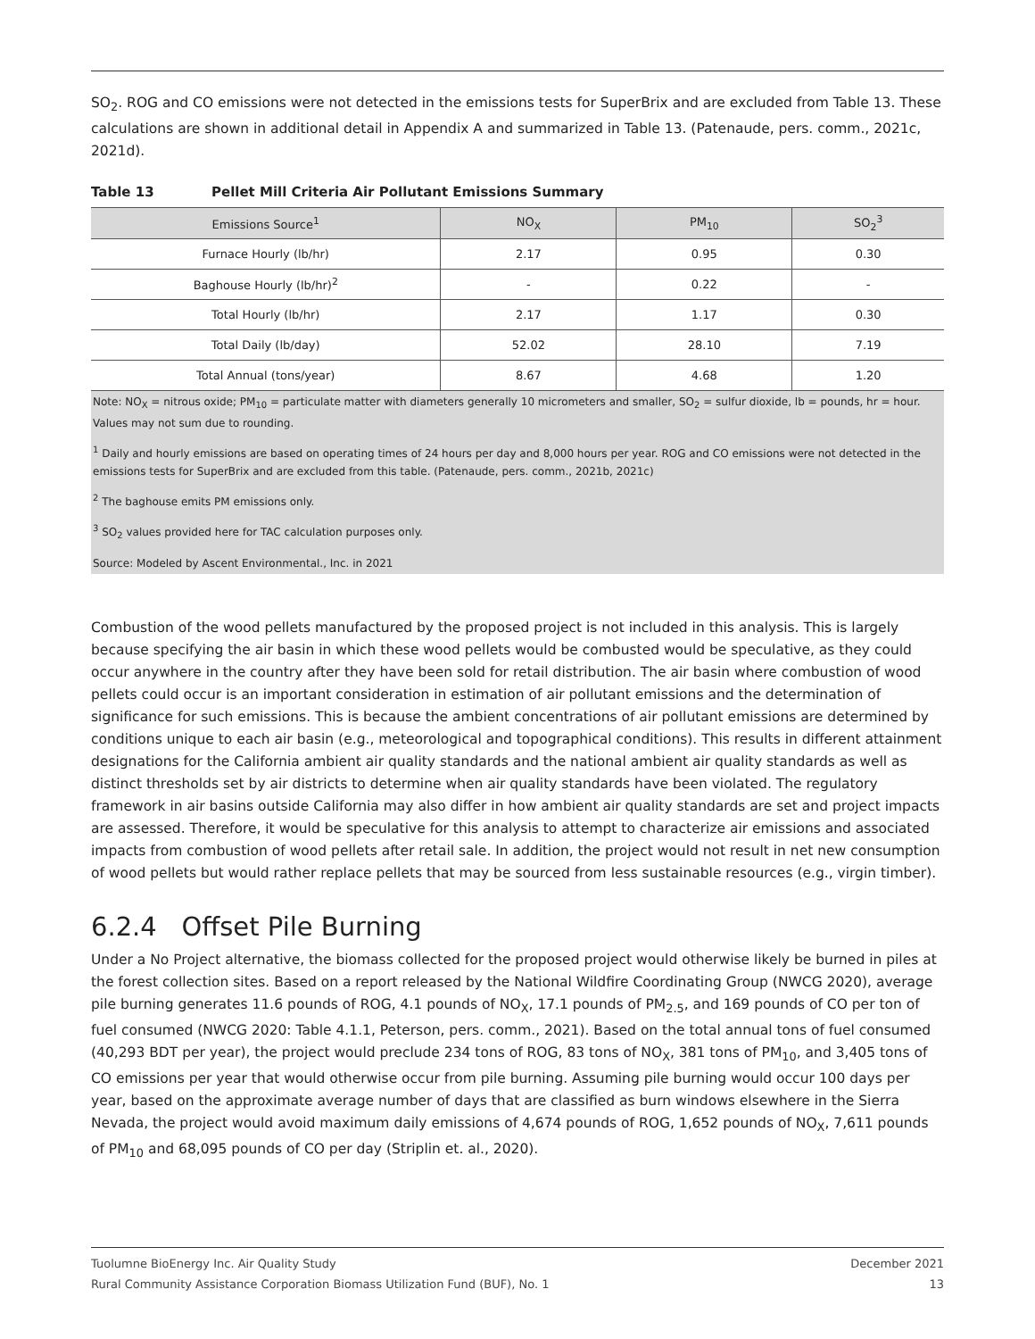SO<sub>2</sub>. ROG and CO emissions were not detected in the emissions tests for SuperBrix and are excluded from Table 13. These calculations are shown in additional detail in Appendix A and summarized in Table 13. (Patenaude, pers. comm., 2021c, 2021d).
Table 13 Pellet Mill Criteria Air Pollutant Emissions Summary
| Emissions Source<sup>1</sup> | NO<sub>X</sub> | PM<sub>10</sub> | SO<sub>2</sub><sup>3</sup> |
| --- | --- | --- | --- |
| Furnace Hourly (lb/hr) | 2.17 | 0.95 | 0.30 |
| Baghouse Hourly (lb/hr)<sup>2</sup> | - | 0.22 | - |
| Total Hourly (lb/hr) | 2.17 | 1.17 | 0.30 |
| Total Daily (lb/day) | 52.02 | 28.10 | 7.19 |
| Total Annual (tons/year) | 8.67 | 4.68 | 1.20 |
Note: NO<sub>X</sub> = nitrous oxide; PM<sub>10</sub> = particulate matter with diameters generally 10 micrometers and smaller, SO<sub>2</sub> = sulfur dioxide, lb = pounds, hr = hour. Values may not sum due to rounding.
<sup>1</sup> Daily and hourly emissions are based on operating times of 24 hours per day and 8,000 hours per year. ROG and CO emissions were not detected in the emissions tests for SuperBrix and are excluded from this table. (Patenaude, pers. comm., 2021b, 2021c)
<sup>2</sup> The baghouse emits PM emissions only.
<sup>3</sup> SO<sub>2</sub> values provided here for TAC calculation purposes only.
Source: Modeled by Ascent Environmental., Inc. in 2021
Combustion of the wood pellets manufactured by the proposed project is not included in this analysis. This is largely because specifying the air basin in which these wood pellets would be combusted would be speculative, as they could occur anywhere in the country after they have been sold for retail distribution. The air basin where combustion of wood pellets could occur is an important consideration in estimation of air pollutant emissions and the determination of significance for such emissions. This is because the ambient concentrations of air pollutant emissions are determined by conditions unique to each air basin (e.g., meteorological and topographical conditions). This results in different attainment designations for the California ambient air quality standards and the national ambient air quality standards as well as distinct thresholds set by air districts to determine when air quality standards have been violated. The regulatory framework in air basins outside California may also differ in how ambient air quality standards are set and project impacts are assessed. Therefore, it would be speculative for this analysis to attempt to characterize air emissions and associated impacts from combustion of wood pellets after retail sale. In addition, the project would not result in net new consumption of wood pellets but would rather replace pellets that may be sourced from less sustainable resources (e.g., virgin timber).
6.2.4 Offset Pile Burning
Under a No Project alternative, the biomass collected for the proposed project would otherwise likely be burned in piles at the forest collection sites. Based on a report released by the National Wildfire Coordinating Group (NWCG 2020), average pile burning generates 11.6 pounds of ROG, 4.1 pounds of NO<sub>X</sub>, 17.1 pounds of PM<sub>2.5</sub>, and 169 pounds of CO per ton of fuel consumed (NWCG 2020: Table 4.1.1, Peterson, pers. comm., 2021). Based on the total annual tons of fuel consumed (40,293 BDT per year), the project would preclude 234 tons of ROG, 83 tons of NO<sub>X</sub>, 381 tons of PM<sub>10</sub>, and 3,405 tons of CO emissions per year that would otherwise occur from pile burning. Assuming pile burning would occur 100 days per year, based on the approximate average number of days that are classified as burn windows elsewhere in the Sierra Nevada, the project would avoid maximum daily emissions of 4,674 pounds of ROG, 1,652 pounds of NO<sub>X</sub>, 7,611 pounds of PM<sub>10</sub> and 68,095 pounds of CO per day (Striplin et. al., 2020).
Tuolumne BioEnergy Inc. Air Quality Study December 2021
Rural Community Assistance Corporation Biomass Utilization Fund (BUF), No. 1 13